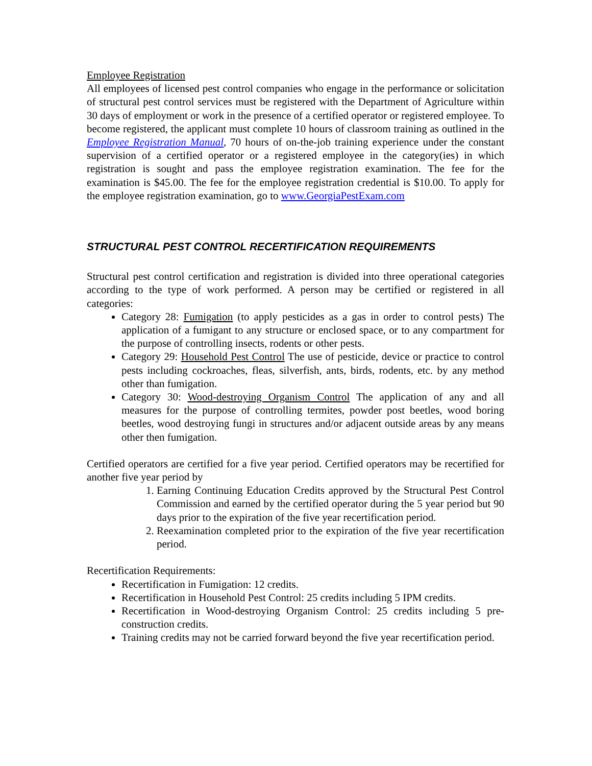Employee Registration
All employees of licensed pest control companies who engage in the performance or solicitation of structural pest control services must be registered with the Department of Agriculture within 30 days of employment or work in the presence of a certified operator or registered employee. To become registered, the applicant must complete 10 hours of classroom training as outlined in the Employee Registration Manual, 70 hours of on-the-job training experience under the constant supervision of a certified operator or a registered employee in the category(ies) in which registration is sought and pass the employee registration examination. The fee for the examination is $45.00. The fee for the employee registration credential is $10.00. To apply for the employee registration examination, go to www.GeorgiaPestExam.com
STRUCTURAL PEST CONTROL RECERTIFICATION REQUIREMENTS
Structural pest control certification and registration is divided into three operational categories according to the type of work performed. A person may be certified or registered in all categories:
Category 28: Fumigation (to apply pesticides as a gas in order to control pests) The application of a fumigant to any structure or enclosed space, or to any compartment for the purpose of controlling insects, rodents or other pests.
Category 29: Household Pest Control The use of pesticide, device or practice to control pests including cockroaches, fleas, silverfish, ants, birds, rodents, etc. by any method other than fumigation.
Category 30: Wood-destroying Organism Control The application of any and all measures for the purpose of controlling termites, powder post beetles, wood boring beetles, wood destroying fungi in structures and/or adjacent outside areas by any means other then fumigation.
Certified operators are certified for a five year period. Certified operators may be recertified for another five year period by
1. Earning Continuing Education Credits approved by the Structural Pest Control Commission and earned by the certified operator during the 5 year period but 90 days prior to the expiration of the five year recertification period.
2. Reexamination completed prior to the expiration of the five year recertification period.
Recertification Requirements:
Recertification in Fumigation: 12 credits.
Recertification in Household Pest Control: 25 credits including 5 IPM credits.
Recertification in Wood-destroying Organism Control: 25 credits including 5 pre-construction credits.
Training credits may not be carried forward beyond the five year recertification period.